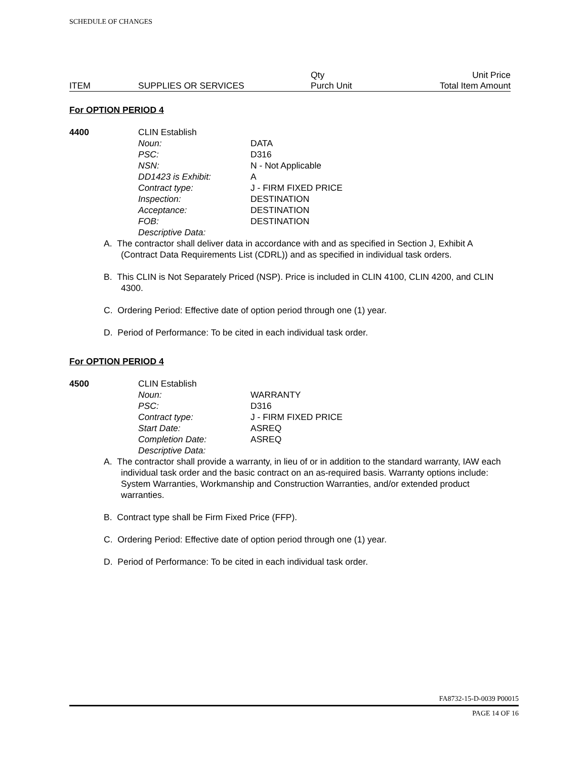SCHEDULE OF CHANGES
ITEM SUPPLIES OR SERVICES Qty
Purch Unit
Unit Price
Total Item Amount
For OPTION PERIOD 4
4400 CLIN Establish
| Noun: | DATA |
| PSC: | D316 |
| NSN: | N - Not Applicable |
| DD1423 is Exhibit: | A |
| Contract type: | J - FIRM FIXED PRICE |
| Inspection: | DESTINATION |
| Acceptance: | DESTINATION |
| FOB: | DESTINATION |
| Descriptive Data: | |
A. The contractor shall deliver data in accordance with and as specified in Section J, Exhibit A (Contract Data Requirements List (CDRL)) and as specified in individual task orders.
B. This CLIN is Not Separately Priced (NSP). Price is included in CLIN 4100, CLIN 4200, and CLIN 4300.
C. Ordering Period: Effective date of option period through one (1) year.
D. Period of Performance: To be cited in each individual task order.
For OPTION PERIOD 4
4500 CLIN Establish
| Noun: | WARRANTY |
| PSC: | D316 |
| Contract type: | J - FIRM FIXED PRICE |
| Start Date: | ASREQ |
| Completion Date: | ASREQ |
| Descriptive Data: | |
A. The contractor shall provide a warranty, in lieu of or in addition to the standard warranty, IAW each individual task order and the basic contract on an as-required basis. Warranty options include: System Warranties, Workmanship and Construction Warranties, and/or extended product warranties.
B. Contract type shall be Firm Fixed Price (FFP).
C. Ordering Period: Effective date of option period through one (1) year.
D. Period of Performance: To be cited in each individual task order.
FA8732-15-D-0039 P00015
PAGE 14 OF 16